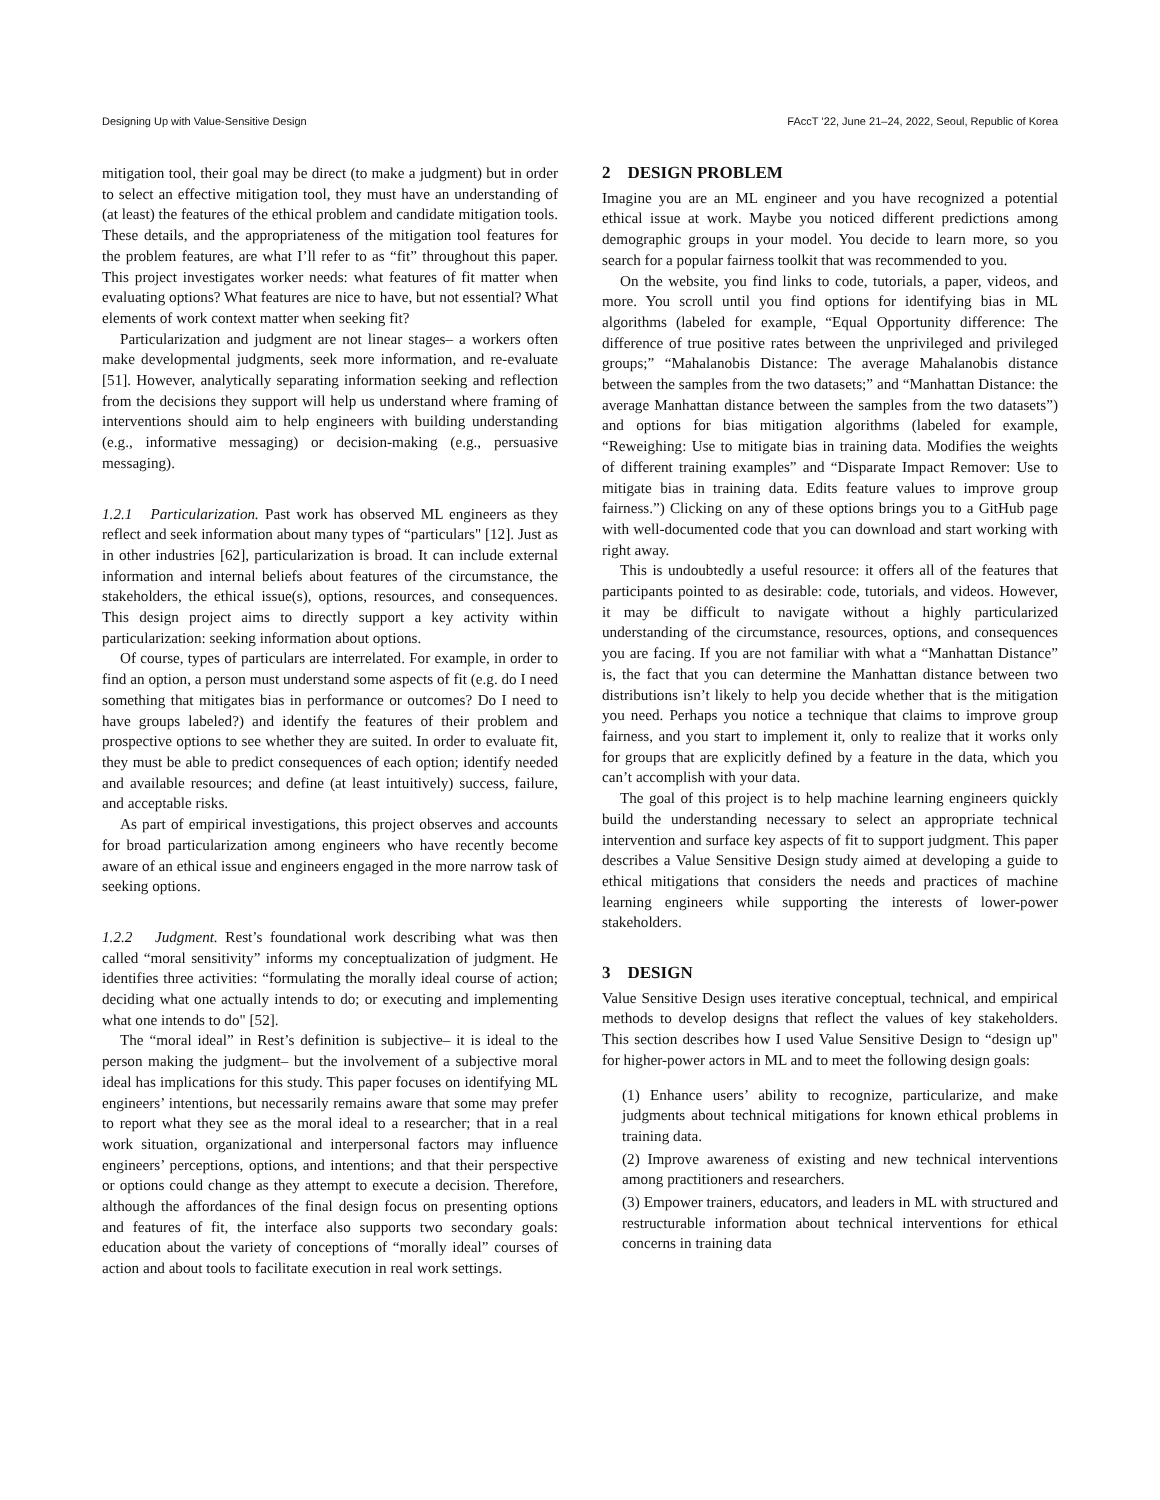Designing Up with Value-Sensitive Design FAccT ’22, June 21–24, 2022, Seoul, Republic of Korea
mitigation tool, their goal may be direct (to make a judgment) but in order to select an effective mitigation tool, they must have an understanding of (at least) the features of the ethical problem and candidate mitigation tools. These details, and the appropriateness of the mitigation tool features for the problem features, are what I’ll refer to as “fit” throughout this paper. This project investigates worker needs: what features of fit matter when evaluating options? What features are nice to have, but not essential? What elements of work context matter when seeking fit?
Particularization and judgment are not linear stages– a workers often make developmental judgments, seek more information, and re-evaluate [51]. However, analytically separating information seeking and reflection from the decisions they support will help us understand where framing of interventions should aim to help engineers with building understanding (e.g., informative messaging) or decision-making (e.g., persuasive messaging).
1.2.1 Particularization. Past work has observed ML engineers as they reflect and seek information about many types of “particulars" [12]. Just as in other industries [62], particularization is broad. It can include external information and internal beliefs about features of the circumstance, the stakeholders, the ethical issue(s), options, resources, and consequences. This design project aims to directly support a key activity within particularization: seeking information about options.
Of course, types of particulars are interrelated. For example, in order to find an option, a person must understand some aspects of fit (e.g. do I need something that mitigates bias in performance or outcomes? Do I need to have groups labeled?) and identify the features of their problem and prospective options to see whether they are suited. In order to evaluate fit, they must be able to predict consequences of each option; identify needed and available resources; and define (at least intuitively) success, failure, and acceptable risks.
As part of empirical investigations, this project observes and accounts for broad particularization among engineers who have recently become aware of an ethical issue and engineers engaged in the more narrow task of seeking options.
1.2.2 Judgment. Rest’s foundational work describing what was then called “moral sensitivity” informs my conceptualization of judgment. He identifies three activities: “formulating the morally ideal course of action; deciding what one actually intends to do; or executing and implementing what one intends to do" [52].
The “moral ideal” in Rest’s definition is subjective– it is ideal to the person making the judgment– but the involvement of a subjective moral ideal has implications for this study. This paper focuses on identifying ML engineers’ intentions, but necessarily remains aware that some may prefer to report what they see as the moral ideal to a researcher; that in a real work situation, organizational and interpersonal factors may influence engineers’ perceptions, options, and intentions; and that their perspective or options could change as they attempt to execute a decision. Therefore, although the affordances of the final design focus on presenting options and features of fit, the interface also supports two secondary goals: education about the variety of conceptions of “morally ideal” courses of action and about tools to facilitate execution in real work settings.
2 DESIGN PROBLEM
Imagine you are an ML engineer and you have recognized a potential ethical issue at work. Maybe you noticed different predictions among demographic groups in your model. You decide to learn more, so you search for a popular fairness toolkit that was recommended to you.
On the website, you find links to code, tutorials, a paper, videos, and more. You scroll until you find options for identifying bias in ML algorithms (labeled for example, “Equal Opportunity difference: The difference of true positive rates between the unprivileged and privileged groups;” “Mahalanobis Distance: The average Mahalanobis distance between the samples from the two datasets;” and “Manhattan Distance: the average Manhattan distance between the samples from the two datasets”) and options for bias mitigation algorithms (labeled for example, “Reweighing: Use to mitigate bias in training data. Modifies the weights of different training examples” and “Disparate Impact Remover: Use to mitigate bias in training data. Edits feature values to improve group fairness.”) Clicking on any of these options brings you to a GitHub page with well-documented code that you can download and start working with right away.
This is undoubtedly a useful resource: it offers all of the features that participants pointed to as desirable: code, tutorials, and videos. However, it may be difficult to navigate without a highly particularized understanding of the circumstance, resources, options, and consequences you are facing. If you are not familiar with what a “Manhattan Distance” is, the fact that you can determine the Manhattan distance between two distributions isn’t likely to help you decide whether that is the mitigation you need. Perhaps you notice a technique that claims to improve group fairness, and you start to implement it, only to realize that it works only for groups that are explicitly defined by a feature in the data, which you can’t accomplish with your data.
The goal of this project is to help machine learning engineers quickly build the understanding necessary to select an appropriate technical intervention and surface key aspects of fit to support judgment. This paper describes a Value Sensitive Design study aimed at developing a guide to ethical mitigations that considers the needs and practices of machine learning engineers while supporting the interests of lower-power stakeholders.
3 DESIGN
Value Sensitive Design uses iterative conceptual, technical, and empirical methods to develop designs that reflect the values of key stakeholders. This section describes how I used Value Sensitive Design to “design up" for higher-power actors in ML and to meet the following design goals:
(1) Enhance users’ ability to recognize, particularize, and make judgments about technical mitigations for known ethical problems in training data.
(2) Improve awareness of existing and new technical interventions among practitioners and researchers.
(3) Empower trainers, educators, and leaders in ML with structured and restructurable information about technical interventions for ethical concerns in training data